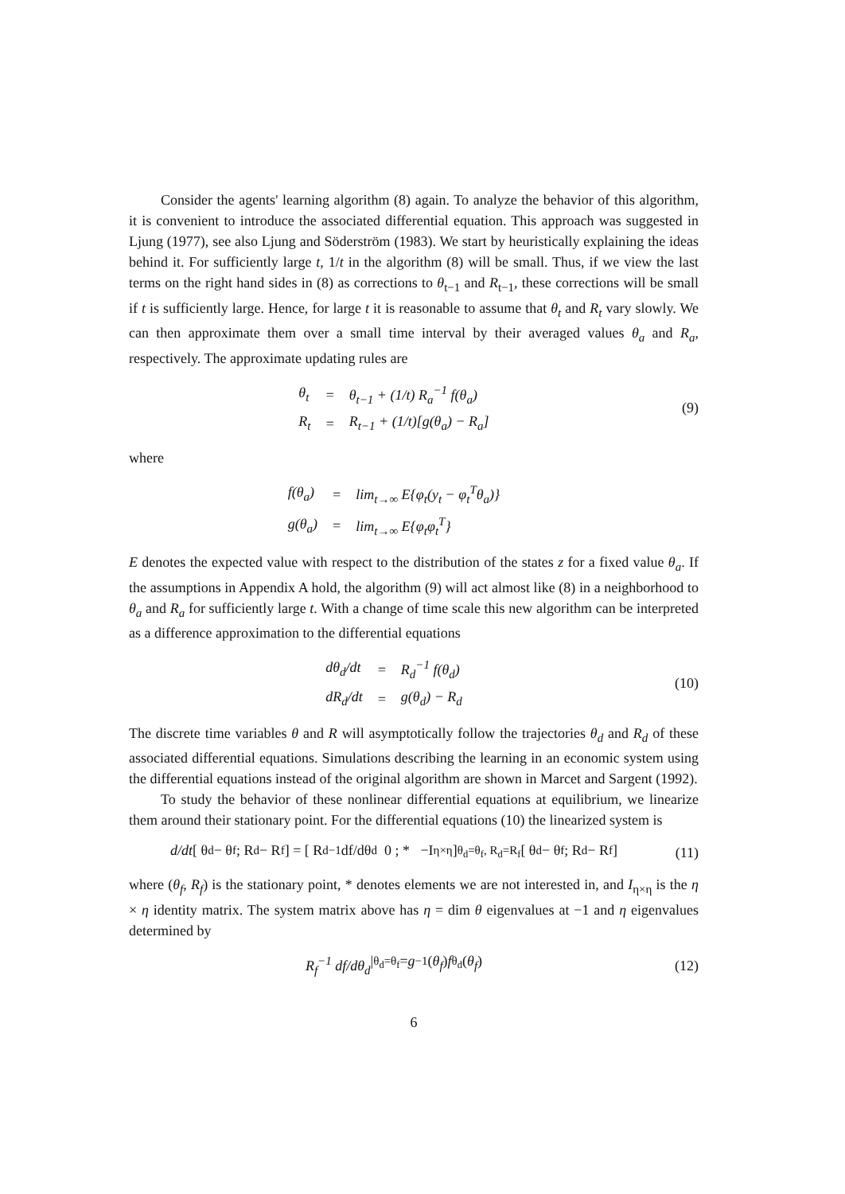Consider the agents' learning algorithm (8) again. To analyze the behavior of this algorithm, it is convenient to introduce the associated differential equation. This approach was suggested in Ljung (1977), see also Ljung and Söderström (1983). We start by heuristically explaining the ideas behind it. For sufficiently large t, 1/t in the algorithm (8) will be small. Thus, if we view the last terms on the right hand sides in (8) as corrections to θ<sub>t−1</sub> and R<sub>t−1</sub>, these corrections will be small if t is sufficiently large. Hence, for large t it is reasonable to assume that θ<sub>t</sub> and R<sub>t</sub> vary slowly. We can then approximate them over a small time interval by their averaged values θ<sub>a</sub> and R<sub>a</sub>, respectively. The approximate updating rules are
| θ<sub>t</sub> | = | θ<sub>t−1</sub> + (1/t) R<sub>a</sub><sup>−1</sup> f(θ<sub>a</sub>) |
| R<sub>t</sub> | = | R<sub>t−1</sub> + (1/t)[g(θ<sub>a</sub>) − R<sub>a</sub>] |
(9)
where
| f(θ<sub>a</sub>) | = | lim<sub>t→∞</sub> E{φ<sub>t</sub>(y<sub>t</sub> − φ<sub>t</sub><sup>T</sup>θ<sub>a</sub>)} |
| g(θ<sub>a</sub>) | = | lim<sub>t→∞</sub> E{φ<sub>t</sub>φ<sub>t</sub><sup>T</sup>} |
E denotes the expected value with respect to the distribution of the states z for a fixed value θ<sub>a</sub>. If the assumptions in Appendix A hold, the algorithm (9) will act almost like (8) in a neighborhood to θ<sub>a</sub> and R<sub>a</sub> for sufficiently large t. With a change of time scale this new algorithm can be interpreted as a difference approximation to the differential equations
| dθ<sub>d</sub>/dt | = | R<sub>d</sub><sup>−1</sup> f(θ<sub>d</sub>) |
| dR<sub>d</sub>/dt | = | g(θ<sub>d</sub>) − R<sub>d</sub> |
(10)
The discrete time variables θ and R will asymptotically follow the trajectories θ<sub>d</sub> and R<sub>d</sub> of these associated differential equations. Simulations describing the learning in an economic system using the differential equations instead of the original algorithm are shown in Marcet and Sargent (1992).
To study the behavior of these nonlinear differential equations at equilibrium, we linearize them around their stationary point. For the differential equations (10) the linearized system is
d/dt [ θ<sub>d</sub> − θ<sub>f</sub> ; R<sub>d</sub> − R<sub>f</sub> ] = [ R<sub>d</sub><sup>−1</sup> df/dθ<sub>d</sub> 0 ; * −I<sub>η×η</sub> ]<sub>θ<sub>d</sub>=θ<sub>f</sub>, R<sub>d</sub>=R<sub>f</sub></sub> [ θ<sub>d</sub> − θ<sub>f</sub> ; R<sub>d</sub> − R<sub>f</sub> ]
(11)
where (θ<sub>f</sub>, R<sub>f</sub>) is the stationary point, * denotes elements we are not interested in, and I<sub>η×η</sub> is the η × η identity matrix. The system matrix above has η = dim θ eigenvalues at −1 and η eigenvalues determined by
R<sub>f</sub><sup>−1</sup> df/dθ<sub>d</sub> |<sub>θ<sub>d</sub>=θ<sub>f</sub></sub> = g<sup>−1</sup>(θ<sub>f</sub>) f<sub>θ<sub>d</sub></sub>(θ<sub>f</sub>)
(12)
6